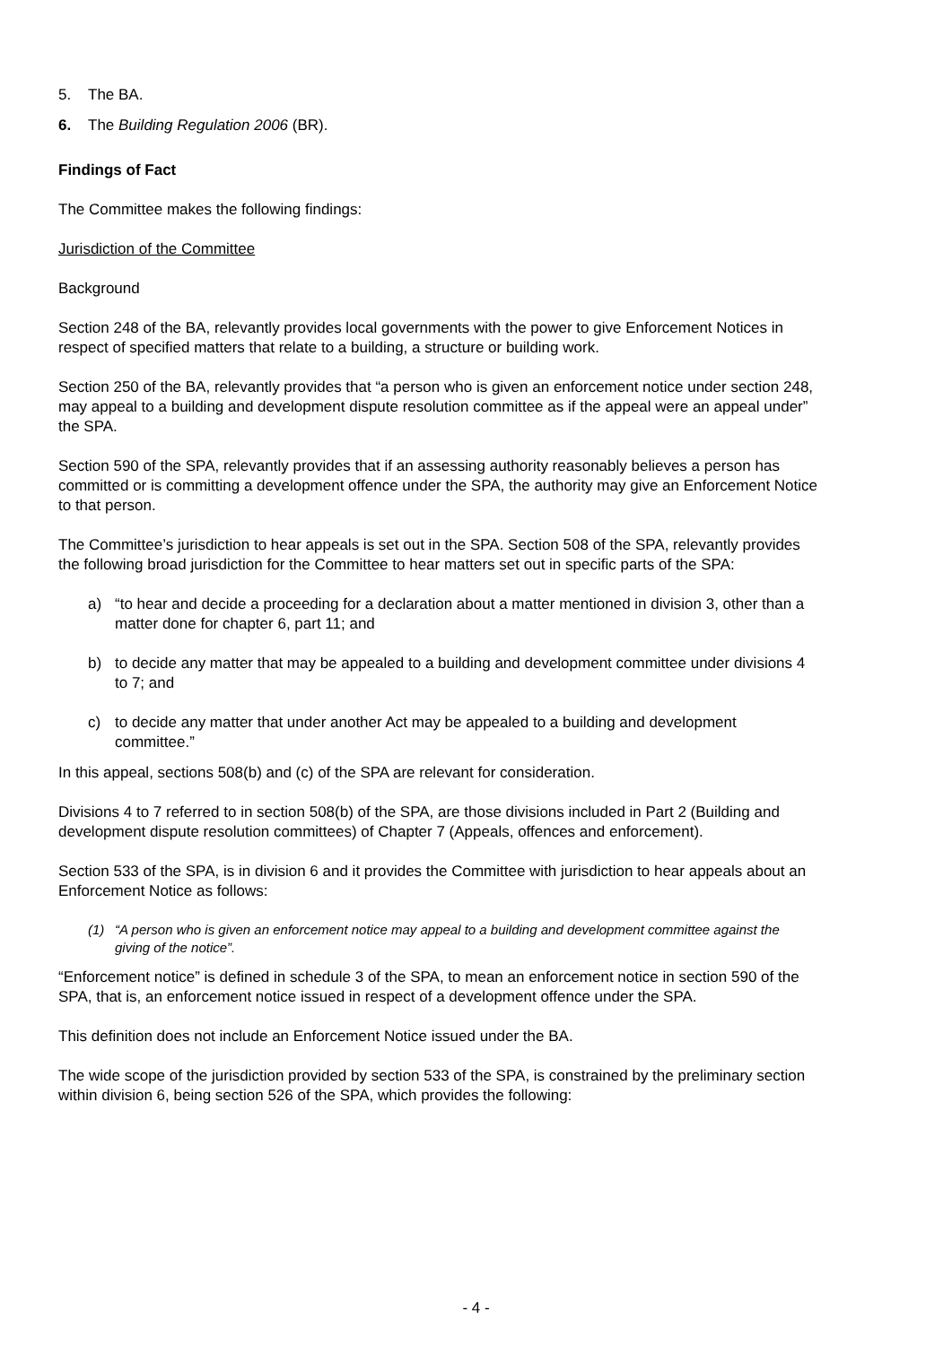5. The BA.
6. The Building Regulation 2006 (BR).
Findings of Fact
The Committee makes the following findings:
Jurisdiction of the Committee
Background
Section 248 of the BA, relevantly provides local governments with the power to give Enforcement Notices in respect of specified matters that relate to a building, a structure or building work.
Section 250 of the BA, relevantly provides that “a person who is given an enforcement notice under section 248, may appeal to a building and development dispute resolution committee as if the appeal were an appeal under” the SPA.
Section 590 of the SPA, relevantly provides that if an assessing authority reasonably believes a person has committed or is committing a development offence under the SPA, the authority may give an Enforcement Notice to that person.
The Committee’s jurisdiction to hear appeals is set out in the SPA. Section 508 of the SPA, relevantly provides the following broad jurisdiction for the Committee to hear matters set out in specific parts of the SPA:
a) “to hear and decide a proceeding for a declaration about a matter mentioned in division 3, other than a matter done for chapter 6, part 11; and
b) to decide any matter that may be appealed to a building and development committee under divisions 4 to 7; and
c) to decide any matter that under another Act may be appealed to a building and development committee.”
In this appeal, sections 508(b) and (c) of the SPA are relevant for consideration.
Divisions 4 to 7 referred to in section 508(b) of the SPA, are those divisions included in Part 2 (Building and development dispute resolution committees) of Chapter 7 (Appeals, offences and enforcement).
Section 533 of the SPA, is in division 6 and it provides the Committee with jurisdiction to hear appeals about an Enforcement Notice as follows:
(1) “A person who is given an enforcement notice may appeal to a building and development committee against the giving of the notice”.
“Enforcement notice” is defined in schedule 3 of the SPA, to mean an enforcement notice in section 590 of the SPA, that is, an enforcement notice issued in respect of a development offence under the SPA.
This definition does not include an Enforcement Notice issued under the BA.
The wide scope of the jurisdiction provided by section 533 of the SPA, is constrained by the preliminary section within division 6, being section 526 of the SPA, which provides the following:
- 4 -